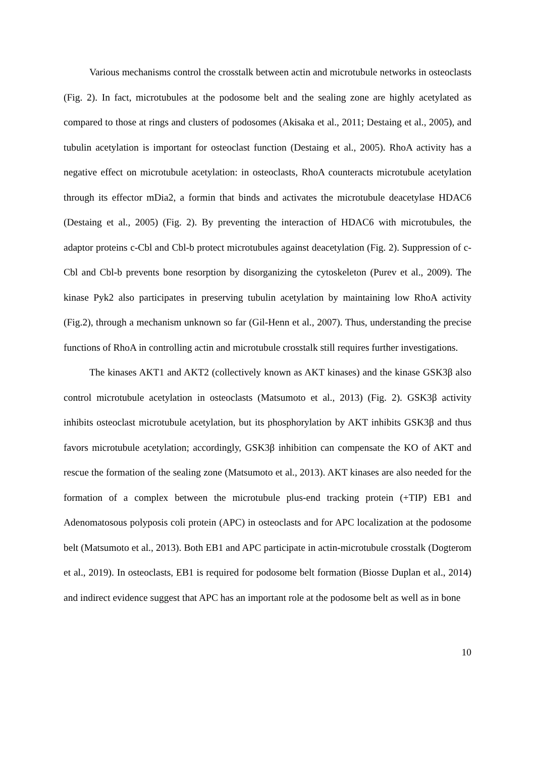Various mechanisms control the crosstalk between actin and microtubule networks in osteoclasts (Fig. 2). In fact, microtubules at the podosome belt and the sealing zone are highly acetylated as compared to those at rings and clusters of podosomes (Akisaka et al., 2011; Destaing et al., 2005), and tubulin acetylation is important for osteoclast function (Destaing et al., 2005). RhoA activity has a negative effect on microtubule acetylation: in osteoclasts, RhoA counteracts microtubule acetylation through its effector mDia2, a formin that binds and activates the microtubule deacetylase HDAC6 (Destaing et al., 2005) (Fig. 2). By preventing the interaction of HDAC6 with microtubules, the adaptor proteins c-Cbl and Cbl-b protect microtubules against deacetylation (Fig. 2). Suppression of c-Cbl and Cbl-b prevents bone resorption by disorganizing the cytoskeleton (Purev et al., 2009). The kinase Pyk2 also participates in preserving tubulin acetylation by maintaining low RhoA activity (Fig.2), through a mechanism unknown so far (Gil-Henn et al., 2007). Thus, understanding the precise functions of RhoA in controlling actin and microtubule crosstalk still requires further investigations.
The kinases AKT1 and AKT2 (collectively known as AKT kinases) and the kinase GSK3β also control microtubule acetylation in osteoclasts (Matsumoto et al., 2013) (Fig. 2). GSK3β activity inhibits osteoclast microtubule acetylation, but its phosphorylation by AKT inhibits GSK3β and thus favors microtubule acetylation; accordingly, GSK3β inhibition can compensate the KO of AKT and rescue the formation of the sealing zone (Matsumoto et al., 2013). AKT kinases are also needed for the formation of a complex between the microtubule plus-end tracking protein (+TIP) EB1 and Adenomatosous polyposis coli protein (APC) in osteoclasts and for APC localization at the podosome belt (Matsumoto et al., 2013). Both EB1 and APC participate in actin-microtubule crosstalk (Dogterom et al., 2019). In osteoclasts, EB1 is required for podosome belt formation (Biosse Duplan et al., 2014) and indirect evidence suggest that APC has an important role at the podosome belt as well as in bone
10